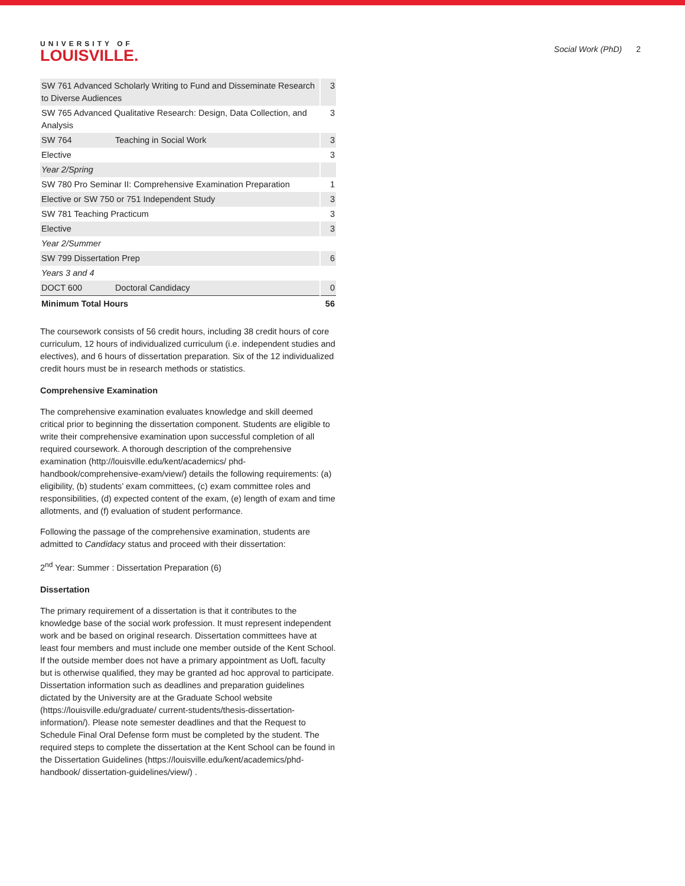UNIVERSITY OF
LOUISVILLE.
Social Work (PhD) 2
| SW 761 Advanced Scholarly Writing to Fund and Disseminate Research to Diverse Audiences | | 3 |
| SW 765 Advanced Qualitative Research: Design, Data Collection, and Analysis | | 3 |
| SW 764 | Teaching in Social Work | 3 |
| Elective | | 3 |
| Year 2/Spring | | |
| SW 780 Pro Seminar II: Comprehensive Examination Preparation | | 1 |
| Elective or SW 750 or 751 Independent Study | | 3 |
| SW 781 Teaching Practicum | | 3 |
| Elective | | 3 |
| Year 2/Summer | | |
| SW 799 Dissertation Prep | | 6 |
| Years 3 and 4 | | |
| DOCT 600 | Doctoral Candidacy | 0 |
| Minimum Total Hours | | 56 |
The coursework consists of 56 credit hours, including 38 credit hours of core curriculum, 12 hours of individualized curriculum (i.e. independent studies and electives), and 6 hours of dissertation preparation. Six of the 12 individualized credit hours must be in research methods or statistics.
Comprehensive Examination
The comprehensive examination evaluates knowledge and skill deemed critical prior to beginning the dissertation component. Students are eligible to write their comprehensive examination upon successful completion of all required coursework. A thorough description of the comprehensive examination (http://louisville.edu/kent/academics/ phd-handbook/comprehensive-exam/view/) details the following requirements: (a) eligibility, (b) students’ exam committees, (c) exam committee roles and responsibilities, (d) expected content of the exam, (e) length of exam and time allotments, and (f) evaluation of student performance.
Following the passage of the comprehensive examination, students are admitted to Candidacy status and proceed with their dissertation:
2<sup>nd</sup> Year: Summer : Dissertation Preparation (6)
Dissertation
The primary requirement of a dissertation is that it contributes to the knowledge base of the social work profession. It must represent independent work and be based on original research. Dissertation committees have at least four members and must include one member outside of the Kent School. If the outside member does not have a primary appointment as UofL faculty but is otherwise qualified, they may be granted ad hoc approval to participate. Dissertation information such as deadlines and preparation guidelines dictated by the University are at the Graduate School website (https://louisville.edu/graduate/ current-students/thesis-dissertation-information/). Please note semester deadlines and that the Request to Schedule Final Oral Defense form must be completed by the student. The required steps to complete the dissertation at the Kent School can be found in the Dissertation Guidelines (https://louisville.edu/kent/academics/phd-handbook/ dissertation-guidelines/view/) .